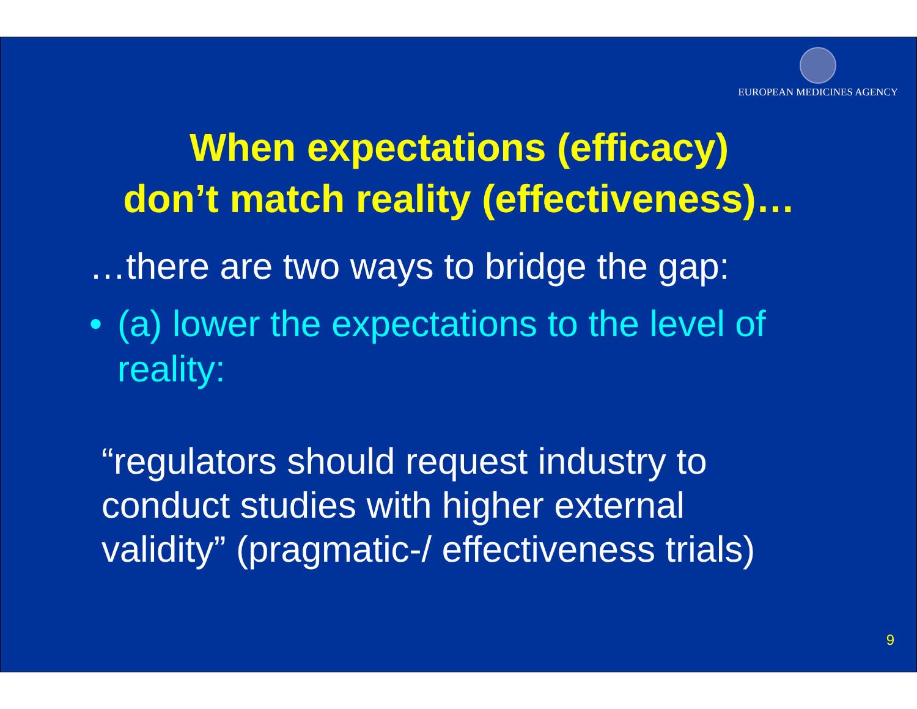EUROPEAN MEDICINES AGENCY
When expectations (efficacy)
don’t match reality (effectiveness)…
…there are two ways to bridge the gap:
• (a) lower the expectations to the level of reality:
“regulators should request industry to
conduct studies with higher external
validity” (pragmatic-/ effectiveness trials)
9